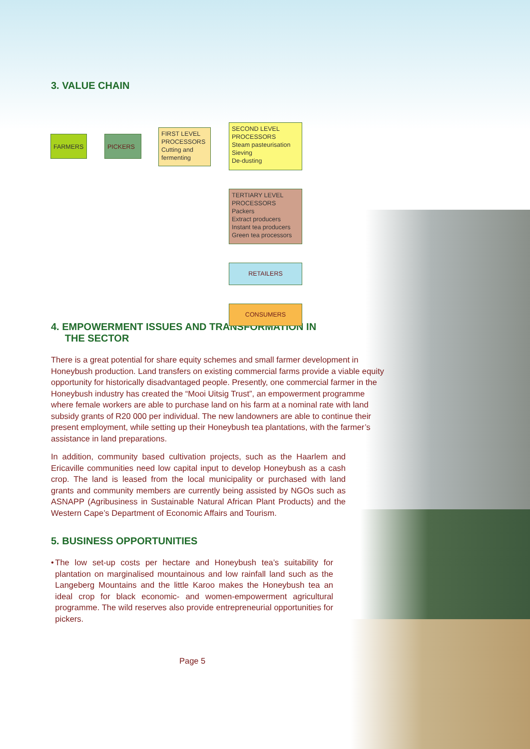3. VALUE CHAIN
FARMERS PICKERS
FIRST LEVEL PROCESSORS
Cutting and fermenting
SECOND LEVEL PROCESSORS
Steam pasteurisation
Sieving
De-dusting
TERTIARY LEVEL PROCESSORS
Packers
Extract producers
Instant tea producers
Green tea processors
RETAILERS
CONSUMERS
4. EMPOWERMENT ISSUES AND TRANSFORMATION IN
THE SECTOR
There is a great potential for share equity schemes and small farmer development in Honeybush production. Land transfers on existing commercial farms provide a viable equity opportunity for historically disadvantaged people. Presently, one commercial farmer in the Honeybush industry has created the “Mooi Uitsig Trust”, an empowerment programme where female workers are able to purchase land on his farm at a nominal rate with land subsidy grants of R20 000 per individual. The new landowners are able to continue their present employment, while setting up their Honeybush tea plantations, with the farmer’s assistance in land preparations.
In addition, community based cultivation projects, such as the Haarlem and Ericaville communities need low capital input to develop Honeybush as a cash crop. The land is leased from the local municipality or purchased with land grants and community members are currently being assisted by NGOs such as ASNAPP (Agribusiness in Sustainable Natural African Plant Products) and the Western Cape’s Department of Economic Affairs and Tourism.
5. BUSINESS OPPORTUNITIES
• The low set-up costs per hectare and Honeybush tea’s suitability for plantation on marginalised mountainous and low rainfall land such as the Langeberg Mountains and the little Karoo makes the Honeybush tea an ideal crop for black economic- and women-empowerment agricultural programme. The wild reserves also provide entrepreneurial opportunities for pickers.
Page 5